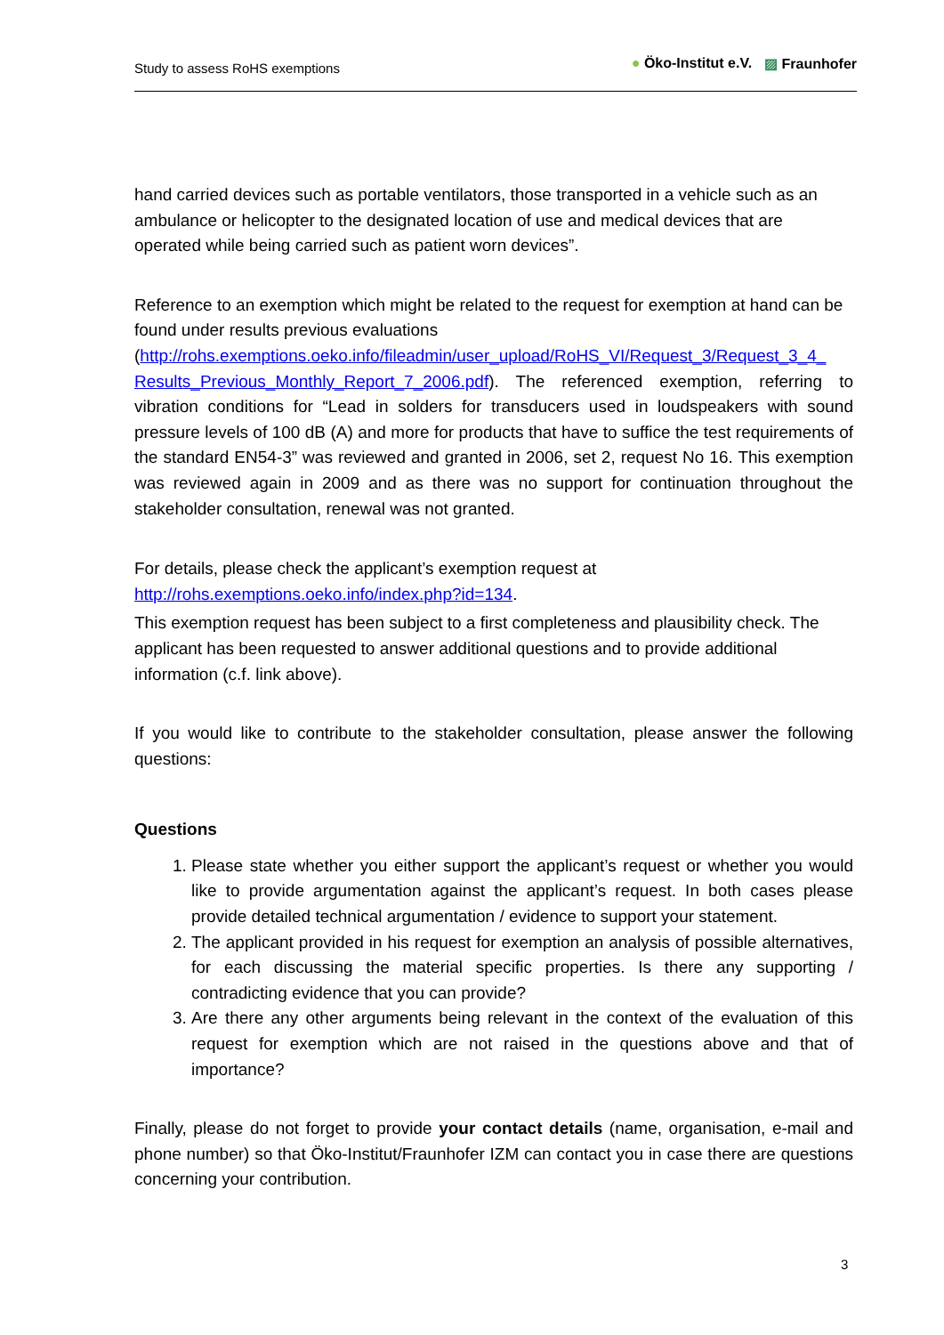Study to assess RoHS exemptions ● Öko-Institut e.V. ▨ Fraunhofer
hand carried devices such as portable ventilators, those transported in a vehicle such as an ambulance or helicopter to the designated location of use and medical devices that are operated while being carried such as patient worn devices”.
Reference to an exemption which might be related to the request for exemption at hand can be found under results previous evaluations
(http://rohs.exemptions.oeko.info/fileadmin/user_upload/RoHS_VI/Request_3/Request_3_4_ Results_Previous_Monthly_Report_7_2006.pdf). The referenced exemption, referring to vibration conditions for “Lead in solders for transducers used in loudspeakers with sound pressure levels of 100 dB (A) and more for products that have to suffice the test requirements of the standard EN54-3” was reviewed and granted in 2006, set 2, request No 16. This exemption was reviewed again in 2009 and as there was no support for continuation throughout the stakeholder consultation, renewal was not granted.
For details, please check the applicant’s exemption request at
http://rohs.exemptions.oeko.info/index.php?id=134.
This exemption request has been subject to a first completeness and plausibility check. The applicant has been requested to answer additional questions and to provide additional information (c.f. link above).
If you would like to contribute to the stakeholder consultation, please answer the following questions:
Questions
1. Please state whether you either support the applicant’s request or whether you would like to provide argumentation against the applicant’s request. In both cases please provide detailed technical argumentation / evidence to support your statement.
2. The applicant provided in his request for exemption an analysis of possible alternatives, for each discussing the material specific properties. Is there any supporting / contradicting evidence that you can provide?
3. Are there any other arguments being relevant in the context of the evaluation of this request for exemption which are not raised in the questions above and that of importance?
Finally, please do not forget to provide your contact details (name, organisation, e-mail and phone number) so that Öko-Institut/Fraunhofer IZM can contact you in case there are questions concerning your contribution.
3